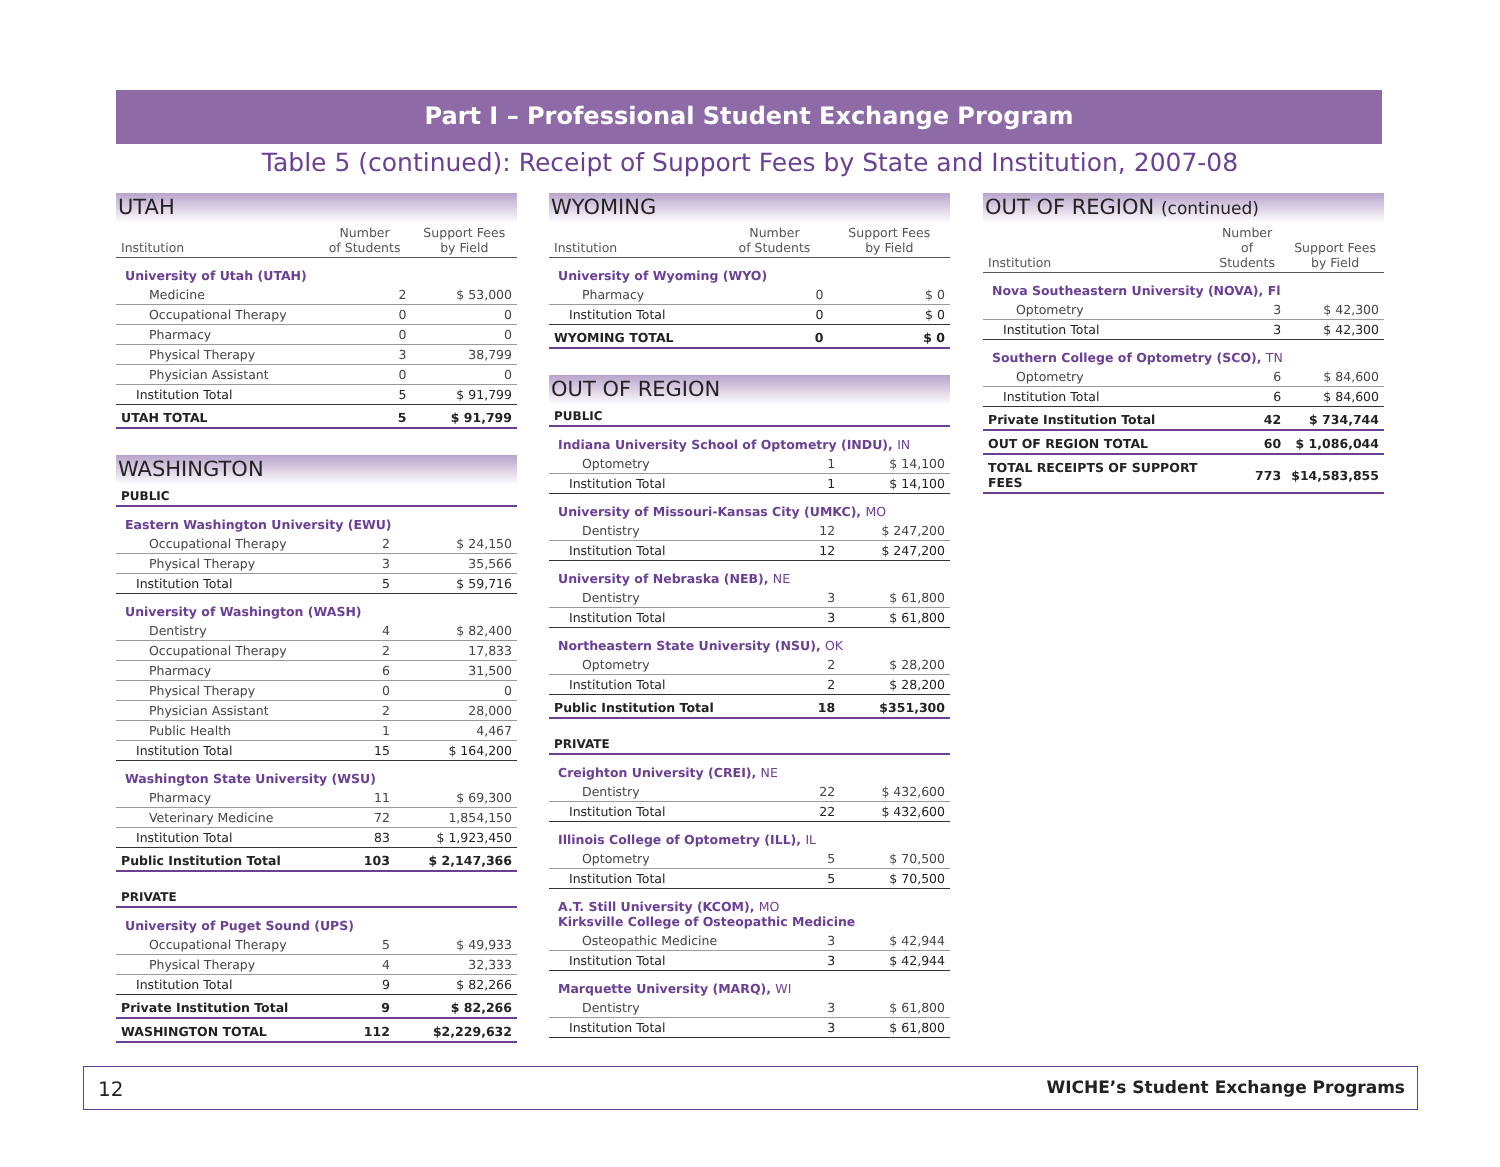Part I – Professional Student Exchange Program
Table 5 (continued): Receipt of Support Fees by State and Institution, 2007-08
UTAH
| Institution | Number of Students | Support Fees by Field |
| --- | --- | --- |
| University of Utah (UTAH) | | |
| Medicine | 2 | $ 53,000 |
| Occupational Therapy | 0 | 0 |
| Pharmacy | 0 | 0 |
| Physical Therapy | 3 | 38,799 |
| Physician Assistant | 0 | 0 |
| Institution Total | 5 | $ 91,799 |
| UTAH TOTAL | 5 | $ 91,799 |
WASHINGTON
| PUBLIC | | |
| Eastern Washington University (EWU) | | |
| Occupational Therapy | 2 | $ 24,150 |
| Physical Therapy | 3 | 35,566 |
| Institution Total | 5 | $ 59,716 |
| University of Washington (WASH) | | |
| Dentistry | 4 | $ 82,400 |
| Occupational Therapy | 2 | 17,833 |
| Pharmacy | 6 | 31,500 |
| Physical Therapy | 0 | 0 |
| Physician Assistant | 2 | 28,000 |
| Public Health | 1 | 4,467 |
| Institution Total | 15 | $ 164,200 |
| Washington State University (WSU) | | |
| Pharmacy | 11 | $ 69,300 |
| Veterinary Medicine | 72 | 1,854,150 |
| Institution Total | 83 | $ 1,923,450 |
| Public Institution Total | 103 | $ 2,147,366 |
| PRIVATE | | |
| University of Puget Sound (UPS) | | |
| Occupational Therapy | 5 | $ 49,933 |
| Physical Therapy | 4 | 32,333 |
| Institution Total | 9 | $ 82,266 |
| Private Institution Total | 9 | $ 82,266 |
| WASHINGTON TOTAL | 112 | $2,229,632 |
WYOMING
| Institution | Number of Students | Support Fees by Field |
| --- | --- | --- |
| University of Wyoming (WYO) | | |
| Pharmacy | 0 | $ 0 |
| Institution Total | 0 | $ 0 |
| WYOMING TOTAL | 0 | $ 0 |
OUT OF REGION
| PUBLIC | | |
| Indiana University School of Optometry (INDU), IN | | |
| Optometry | 1 | $ 14,100 |
| Institution Total | 1 | $ 14,100 |
| University of Missouri-Kansas City (UMKC), MO | | |
| Dentistry | 12 | $ 247,200 |
| Institution Total | 12 | $ 247,200 |
| University of Nebraska (NEB), NE | | |
| Dentistry | 3 | $ 61,800 |
| Institution Total | 3 | $ 61,800 |
| Northeastern State University (NSU), OK | | |
| Optometry | 2 | $ 28,200 |
| Institution Total | 2 | $ 28,200 |
| Public Institution Total | 18 | $351,300 |
| PRIVATE | | |
| Creighton University (CREI), NE | | |
| Dentistry | 22 | $ 432,600 |
| Institution Total | 22 | $ 432,600 |
| Illinois College of Optometry (ILL), IL | | |
| Optometry | 5 | $ 70,500 |
| Institution Total | 5 | $ 70,500 |
| A.T. Still University (KCOM), MO Kirksville College of Osteopathic Medicine | | |
| Osteopathic Medicine | 3 | $ 42,944 |
| Institution Total | 3 | $ 42,944 |
| Marquette University (MARQ), WI | | |
| Dentistry | 3 | $ 61,800 |
| Institution Total | 3 | $ 61,800 |
OUT OF REGION (continued)
| Institution | Number of Students | Support Fees by Field |
| --- | --- | --- |
| Nova Southeastern University (NOVA), Fl | | |
| Optometry | 3 | $ 42,300 |
| Institution Total | 3 | $ 42,300 |
| Southern College of Optometry (SCO), TN | | |
| Optometry | 6 | $ 84,600 |
| Institution Total | 6 | $ 84,600 |
| Private Institution Total | 42 | $ 734,744 |
| OUT OF REGION TOTAL | 60 | $ 1,086,044 |
| TOTAL RECEIPTS OF SUPPORT FEES | 773 | $14,583,855 |
12 WICHE’s Student Exchange Programs